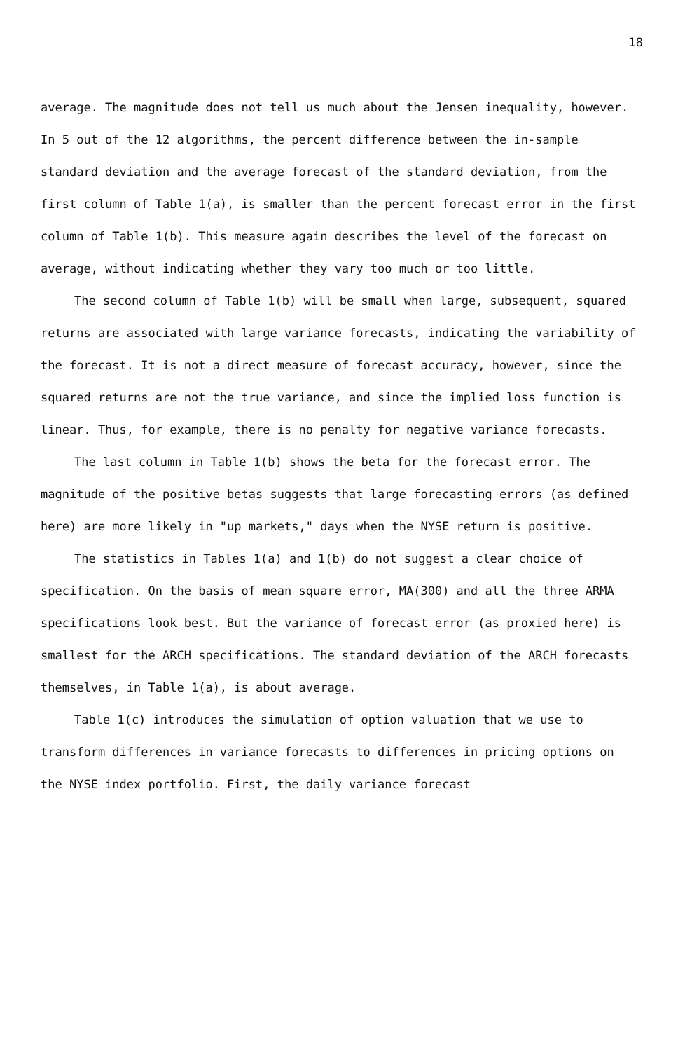18
average. The magnitude does not tell us much about the Jensen inequality, however. In 5 out of the 12 algorithms, the percent difference between the in-sample standard deviation and the average forecast of the standard deviation, from the first column of Table 1(a), is smaller than the percent forecast error in the first column of Table 1(b). This measure again describes the level of the forecast on average, without indicating whether they vary too much or too little.
The second column of Table 1(b) will be small when large, subsequent, squared returns are associated with large variance forecasts, indicating the variability of the forecast. It is not a direct measure of forecast accuracy, however, since the squared returns are not the true variance, and since the implied loss function is linear. Thus, for example, there is no penalty for negative variance forecasts.
The last column in Table 1(b) shows the beta for the forecast error. The magnitude of the positive betas suggests that large forecasting errors (as defined here) are more likely in "up markets," days when the NYSE return is positive.
The statistics in Tables 1(a) and 1(b) do not suggest a clear choice of specification. On the basis of mean square error, MA(300) and all the three ARMA specifications look best. But the variance of forecast error (as proxied here) is smallest for the ARCH specifications. The standard deviation of the ARCH forecasts themselves, in Table 1(a), is about average.
Table 1(c) introduces the simulation of option valuation that we use to transform differences in variance forecasts to differences in pricing options on the NYSE index portfolio. First, the daily variance forecast